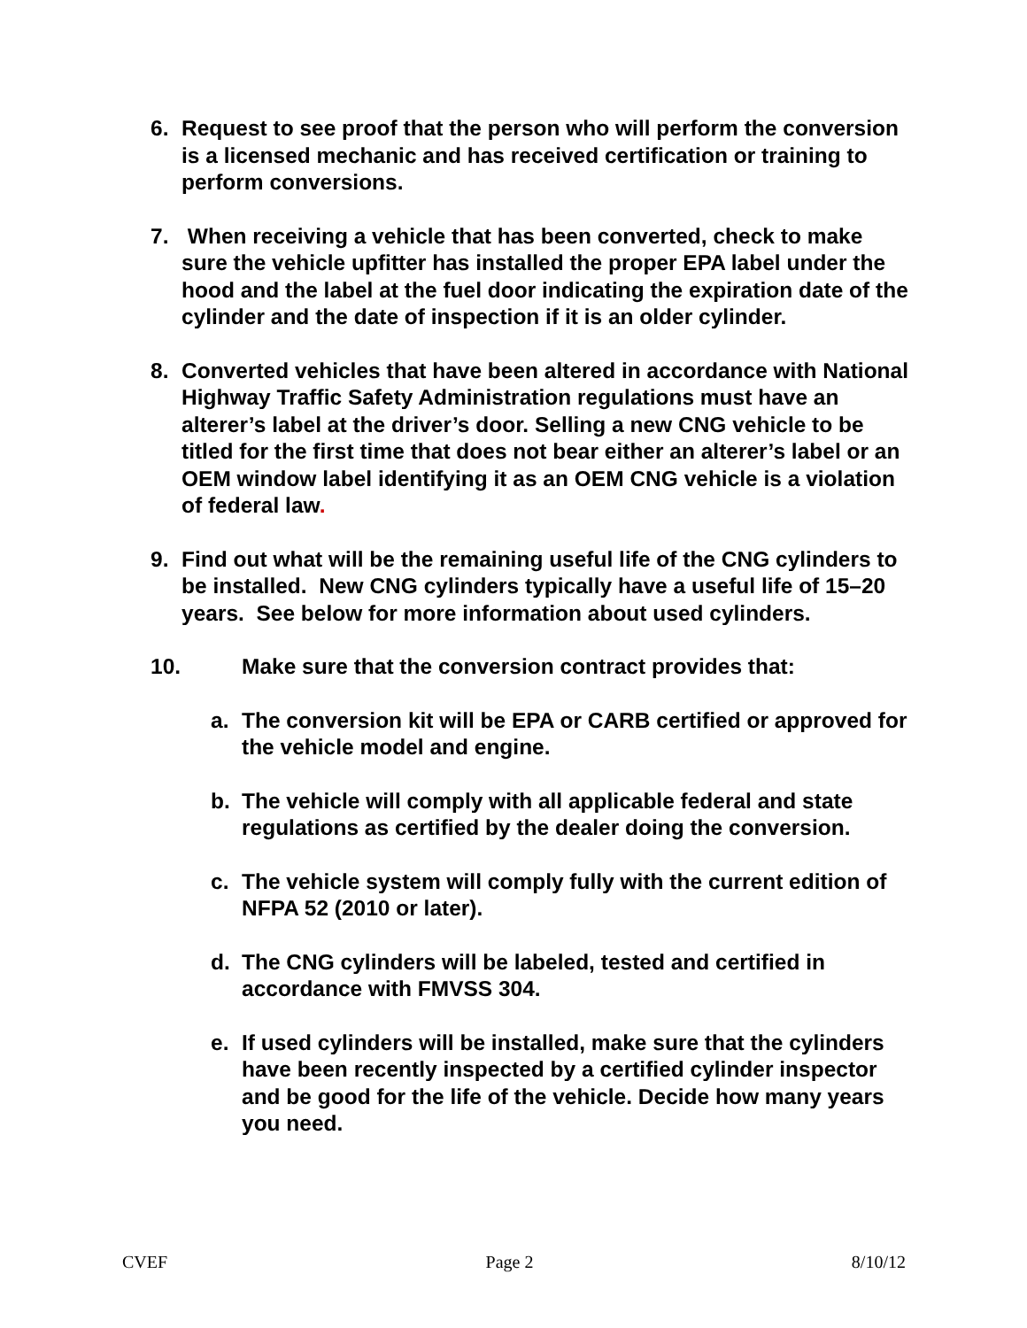6. Request to see proof that the person who will perform the conversion is a licensed mechanic and has received certification or training to perform conversions.
7. When receiving a vehicle that has been converted, check to make sure the vehicle upfitter has installed the proper EPA label under the hood and the label at the fuel door indicating the expiration date of the cylinder and the date of inspection if it is an older cylinder.
8. Converted vehicles that have been altered in accordance with National Highway Traffic Safety Administration regulations must have an alterer’s label at the driver’s door. Selling a new CNG vehicle to be titled for the first time that does not bear either an alterer’s label or an OEM window label identifying it as an OEM CNG vehicle is a violation of federal law.
9. Find out what will be the remaining useful life of the CNG cylinders to be installed. New CNG cylinders typically have a useful life of 15–20 years. See below for more information about used cylinders.
10. Make sure that the conversion contract provides that:
a. The conversion kit will be EPA or CARB certified or approved for the vehicle model and engine.
b. The vehicle will comply with all applicable federal and state regulations as certified by the dealer doing the conversion.
c. The vehicle system will comply fully with the current edition of NFPA 52 (2010 or later).
d. The CNG cylinders will be labeled, tested and certified in accordance with FMVSS 304.
e. If used cylinders will be installed, make sure that the cylinders have been recently inspected by a certified cylinder inspector and be good for the life of the vehicle. Decide how many years you need.
CVEF Page 2 8/10/12